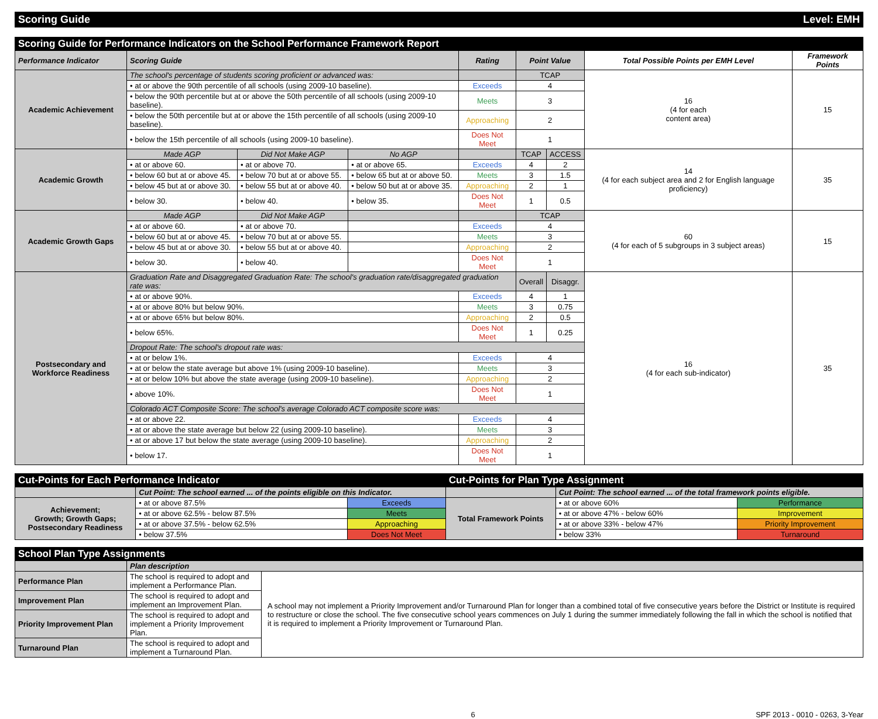Scoring Guide Level: EMH
| Scoring Guide for Performance Indicators on the School Performance Framework Report | | | | | | | | |
| --- | --- | --- | --- | --- | --- | --- | --- | --- |
| Performance Indicator | Scoring Guide | | | Rating | Point Value | | Total Possible Points per EMH Level | Framework Points |
| Academic Achievement | The school's percentage of students scoring proficient or advanced was: | | | | TCAP | | 16 (4 for each content area) | 15 |
| | • at or above the 90th percentile of all schools (using 2009-10 baseline). | | | Exceeds | 4 | | | |
| | • below the 90th percentile but at or above the 50th percentile of all schools (using 2009-10 baseline). | | | Meets | 3 | | | |
| | • below the 50th percentile but at or above the 15th percentile of all schools (using 2009-10 baseline). | | | Approaching | 2 | | | |
| | • below the 15th percentile of all schools (using 2009-10 baseline). | | | Does Not Meet | 1 | | | |
| Academic Growth | Made AGP | Did Not Make AGP | No AGP | | TCAP | ACCESS | 14 (4 for each subject area and 2 for English language proficiency) | 35 |
| | • at or above 60. | • at or above 70. | • at or above 65. | Exceeds | 4 | 2 | | |
| | • below 60 but at or above 45. | • below 70 but at or above 55. | • below 65 but at or above 50. | Meets | 3 | 1.5 | | |
| | • below 45 but at or above 30. | • below 55 but at or above 40. | • below 50 but at or above 35. | Approaching | 2 | 1 | | |
| | • below 30. | • below 40. | • below 35. | Does Not Meet | 1 | 0.5 | | |
| Academic Growth Gaps | Made AGP | Did Not Make AGP | | | TCAP | | 60 (4 for each of 5 subgroups in 3 subject areas) | 15 |
| | • at or above 60. | • at or above 70. | | Exceeds | 4 | | | |
| | • below 60 but at or above 45. | • below 70 but at or above 55. | | Meets | 3 | | | |
| | • below 45 but at or above 30. | • below 55 but at or above 40. | | Approaching | 2 | | | |
| | • below 30. | • below 40. | | Does Not Meet | 1 | | | |
| Postsecondary and Workforce Readiness | Graduation Rate and Disaggregated Graduation Rate: The school's graduation rate/disaggregated graduation rate was: | | | | Overall | Disaggr. | 16 (4 for each sub-indicator) | 35 |
| | • at or above 90%. | | | Exceeds | 4 | 1 | | |
| | • at or above 80% but below 90%. | | | Meets | 3 | 0.75 | | |
| | • at or above 65% but below 80%. | | | Approaching | 2 | 0.5 | | |
| | • below 65%. | | | Does Not Meet | 1 | 0.25 | | |
| | Dropout Rate: The school's dropout rate was: | | | | | | | |
| | • at or below 1%. | | | Exceeds | 4 | | | |
| | • at or below the state average but above 1% (using 2009-10 baseline). | | | Meets | 3 | | | |
| | • at or below 10% but above the state average (using 2009-10 baseline). | | | Approaching | 2 | | | |
| | • above 10%. | | | Does Not Meet | 1 | | | |
| | Colorado ACT Composite Score: The school's average Colorado ACT composite score was: | | | | | | | |
| | • at or above 22. | | | Exceeds | 4 | | | |
| | • at or above the state average but below 22 (using 2009-10 baseline). | | | Meets | 3 | | | |
| | • at or above 17 but below the state average (using 2009-10 baseline). | | | Approaching | 2 | | | |
| | • below 17. | | | Does Not Meet | 1 | | | |
| Cut-Points for Each Performance Indicator | | | Cut-Points for Plan Type Assignment | | |
| --- | --- | --- | --- | --- | --- |
| | Cut Point: The school earned ... of the points eligible on this Indicator. | | | Cut Point: The school earned ... of the total framework points eligible. | |
| Achievement; Growth; Growth Gaps; Postsecondary Readiness | • at or above 87.5% | Exceeds | Total Framework Points | • at or above 60% | Performance |
| | • at or above 62.5% - below 87.5% | Meets | | • at or above 47% - below 60% | Improvement |
| | • at or above 37.5% - below 62.5% | Approaching | | • at or above 33% - below 47% | Priority Improvement |
| | • below 37.5% | Does Not Meet | | • below 33% | Turnaround |
| School Plan Type Assignments | | |
| --- | --- | --- |
| | Plan description | |
| Performance Plan | The school is required to adopt and implement a Performance Plan. | A school may not implement a Priority Improvement and/or Turnaround Plan for longer than a combined total of five consecutive years before the District or Institute is required to restructure or close the school. The five consecutive school years commences on July 1 during the summer immediately following the fall in which the school is notified that it is required to implement a Priority Improvement or Turnaround Plan. |
| Improvement Plan | The school is required to adopt and implement an Improvement Plan. | |
| Priority Improvement Plan | The school is required to adopt and implement a Priority Improvement Plan. | |
| Turnaround Plan | The school is required to adopt and implement a Turnaround Plan. | |
6 SPF 2013 - 0010 - 0263, 3-Year